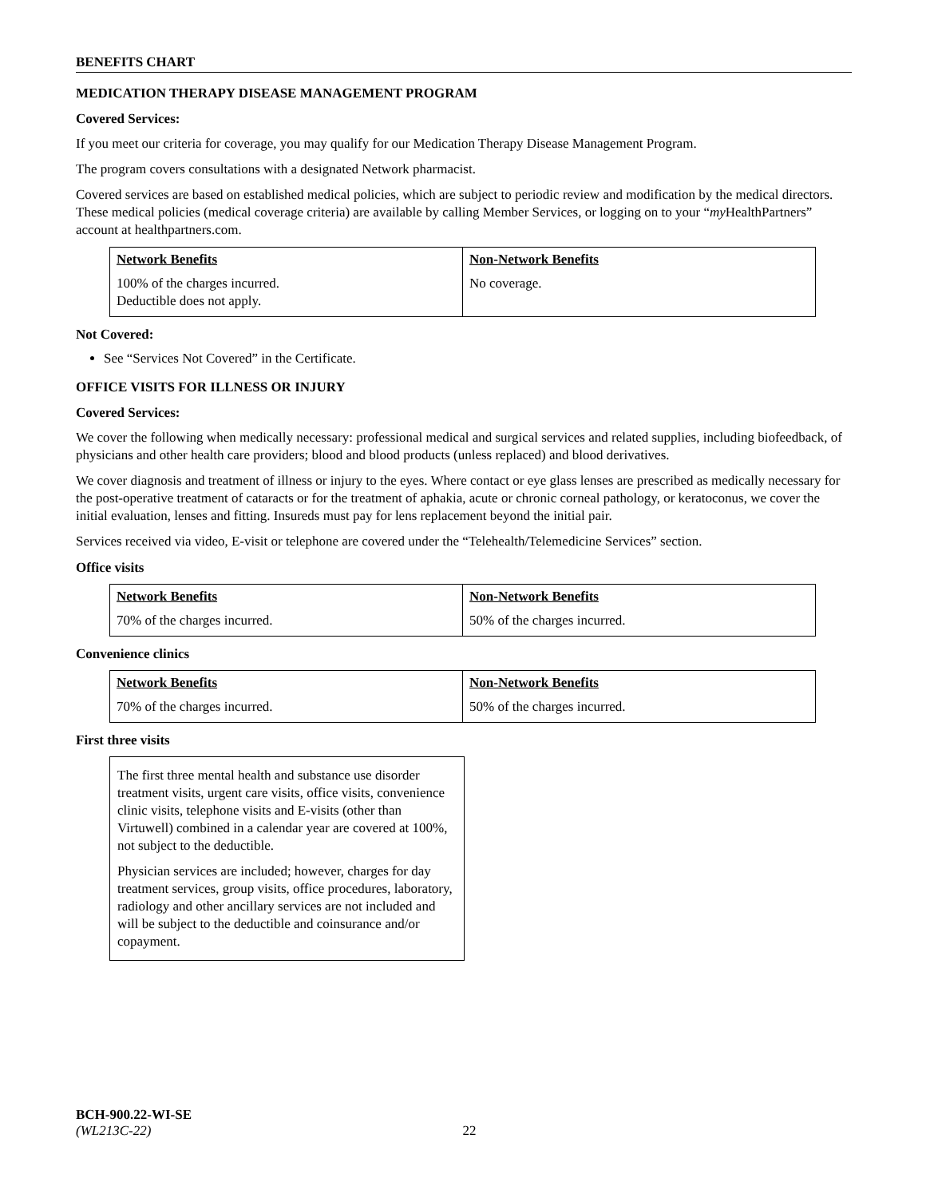BENEFITS CHART
MEDICATION THERAPY DISEASE MANAGEMENT PROGRAM
Covered Services:
If you meet our criteria for coverage, you may qualify for our Medication Therapy Disease Management Program.
The program covers consultations with a designated Network pharmacist.
Covered services are based on established medical policies, which are subject to periodic review and modification by the medical directors. These medical policies (medical coverage criteria) are available by calling Member Services, or logging on to your “my HealthPartners” account at healthpartners.com.
| Network Benefits | Non-Network Benefits |
| --- | --- |
| 100% of the charges incurred. Deductible does not apply. | No coverage. |
Not Covered:
See “Services Not Covered” in the Certificate.
OFFICE VISITS FOR ILLNESS OR INJURY
Covered Services:
We cover the following when medically necessary: professional medical and surgical services and related supplies, including biofeedback, of physicians and other health care providers; blood and blood products (unless replaced) and blood derivatives.
We cover diagnosis and treatment of illness or injury to the eyes. Where contact or eye glass lenses are prescribed as medically necessary for the post-operative treatment of cataracts or for the treatment of aphakia, acute or chronic corneal pathology, or keratoconus, we cover the initial evaluation, lenses and fitting. Insureds must pay for lens replacement beyond the initial pair.
Services received via video, E-visit or telephone are covered under the “Telehealth/Telemedicine Services” section.
Office visits
| Network Benefits | Non-Network Benefits |
| --- | --- |
| 70% of the charges incurred. | 50% of the charges incurred. |
Convenience clinics
| Network Benefits | Non-Network Benefits |
| --- | --- |
| 70% of the charges incurred. | 50% of the charges incurred. |
First three visits
The first three mental health and substance use disorder treatment visits, urgent care visits, office visits, convenience clinic visits, telephone visits and E-visits (other than Virtuwell) combined in a calendar year are covered at 100%, not subject to the deductible.
Physician services are included; however, charges for day treatment services, group visits, office procedures, laboratory, radiology and other ancillary services are not included and will be subject to the deductible and coinsurance and/or copayment.
BCH-900.22-WI-SE
(WL213C-22) 22